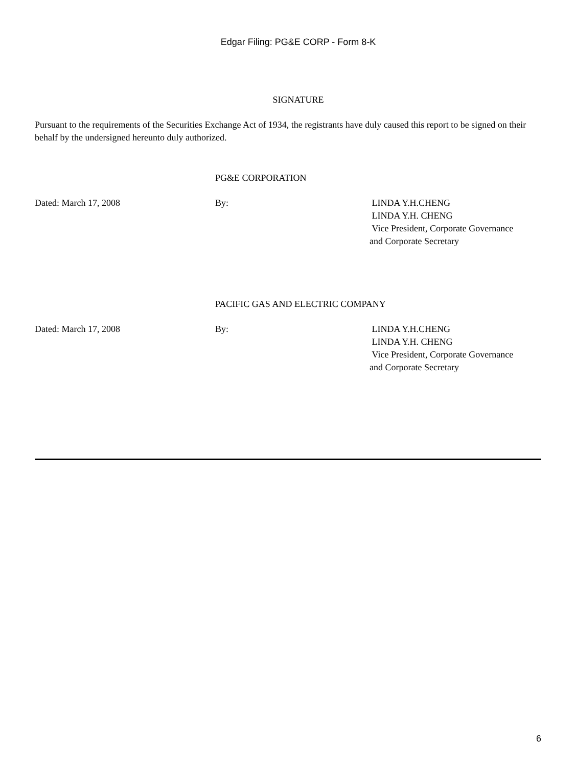Edgar Filing: PG&E CORP - Form 8-K
SIGNATURE
Pursuant to the requirements of the Securities Exchange Act of 1934, the registrants have duly caused this report to be signed on their behalf by the undersigned hereunto duly authorized.
PG&E CORPORATION
Dated: March 17, 2008 By: LINDA Y.H.CHENG
LINDA Y.H. CHENG
Vice President, Corporate Governance
and Corporate Secretary
PACIFIC GAS AND ELECTRIC COMPANY
Dated: March 17, 2008 By: LINDA Y.H.CHENG
LINDA Y.H. CHENG
Vice President, Corporate Governance
and Corporate Secretary
6